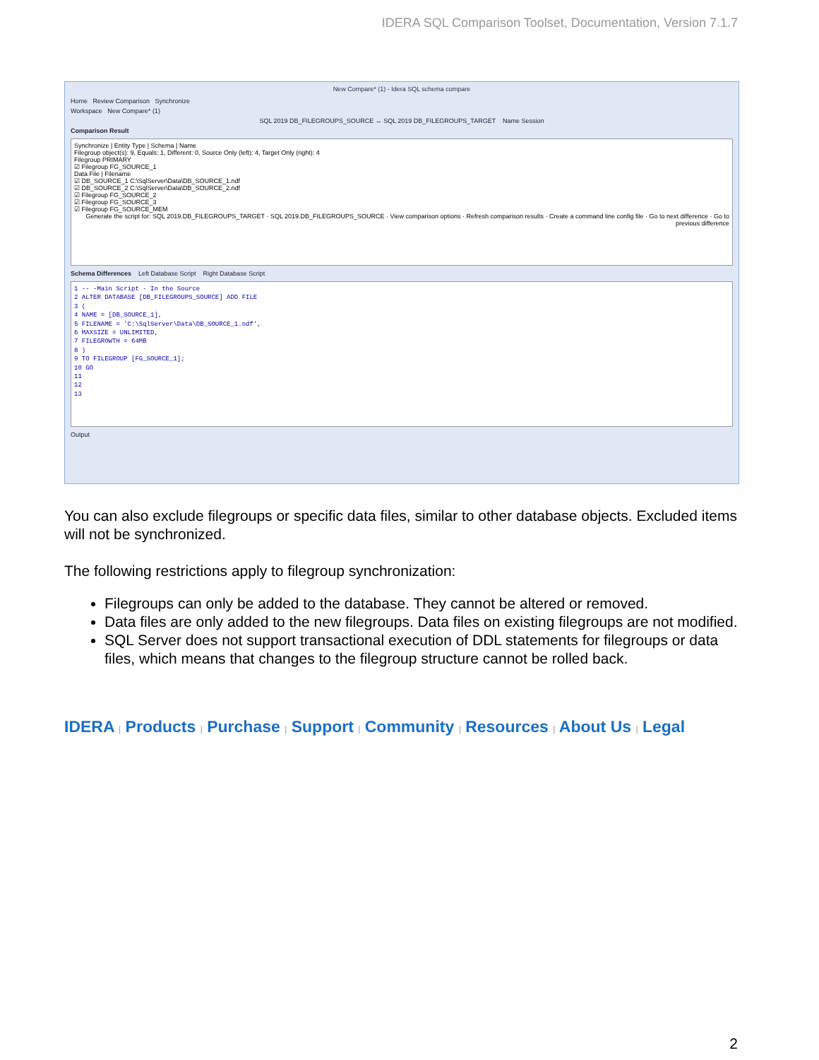IDERA SQL Comparison Toolset, Documentation, Version 7.1.7
New Compare* (1) - Idera SQL schema compare
Home Review Comparison Synchronize
Workspace New Compare* (1)
SQL 2019 DB_FILEGROUPS_SOURCE ↔ SQL 2019 DB_FILEGROUPS_TARGET Name Session
Comparison Result
Synchronize | Entity Type | Schema | Name
Filegroup object(s): 9, Equals: 1, Different: 0, Source Only (left): 4, Target Only (right): 4
Filegroup PRIMARY
☑ Filegroup FG_SOURCE_1
Data File | Filename
☑ DB_SOURCE_1 C:\SqlServer\Data\DB_SOURCE_1.ndf
☑ DB_SOURCE_2 C:\SqlServer\Data\DB_SOURCE_2.ndf
☑ Filegroup FG_SOURCE_2
☑ Filegroup FG_SOURCE_3
☑ Filegroup FG_SOURCE_MEM
Generate the script for: SQL 2019.DB_FILEGROUPS_TARGET · SQL 2019.DB_FILEGROUPS_SOURCE · View comparison options · Refresh comparison results · Create a command line config file · Go to next difference · Go to previous difference
Schema Differences Left Database Script Right Database Script
1 -- -Main Script - In the Source
2 ALTER DATABASE [DB_FILEGROUPS_SOURCE] ADD FILE
3 (
4 NAME = [DB_SOURCE_1],
5 FILENAME = 'C:\SqlServer\Data\DB_SOURCE_1.ndf',
6 MAXSIZE = UNLIMITED,
7 FILEGROWTH = 64MB
8 )
9 TO FILEGROUP [FG_SOURCE_1];
10 GO
11
12
13
Output
You can also exclude filegroups or specific data files, similar to other database objects. Excluded items will not be synchronized.
The following restrictions apply to filegroup synchronization:
Filegroups can only be added to the database. They cannot be altered or removed.
Data files are only added to the new filegroups. Data files on existing filegroups are not modified.
SQL Server does not support transactional execution of DDL statements for filegroups or data files, which means that changes to the filegroup structure cannot be rolled back.
IDERA | Products | Purchase | Support | Community | Resources | About Us | Legal
2